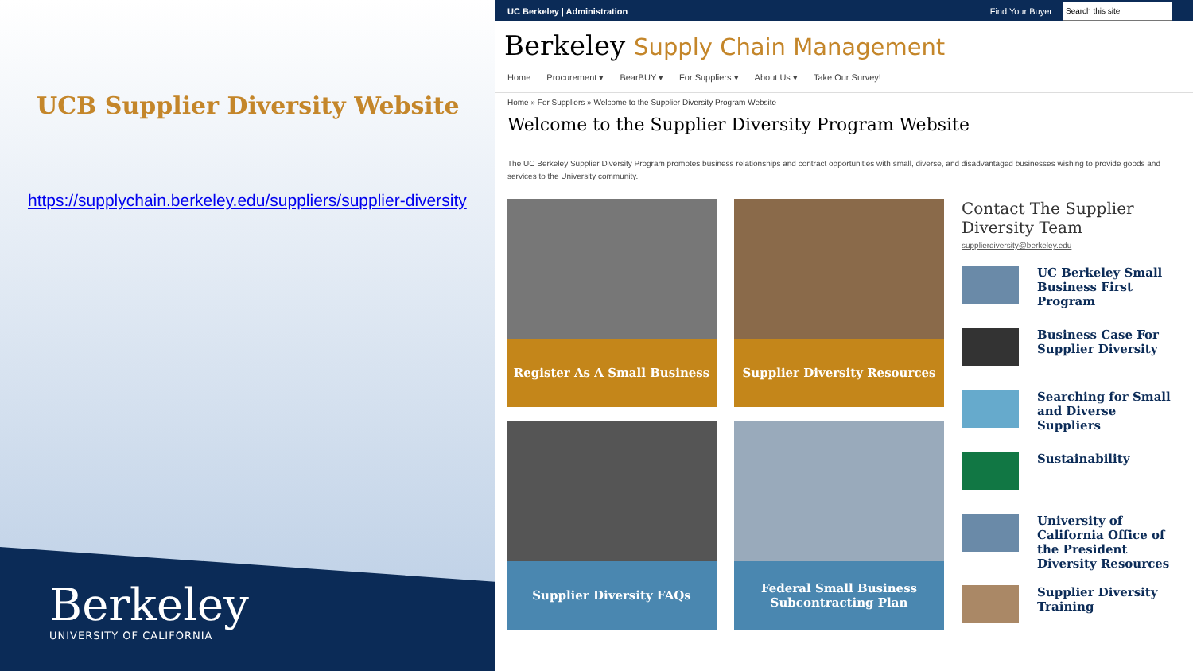UCB Supplier Diversity Website
https://supplychain.berkeley.edu/suppliers/supplier-diversity
Berkeley
UNIVERSITY OF CALIFORNIA
UC Berkeley | Administration Find Your Buyer
Berkeley Supply Chain Management
Home Procurement ▾ BearBUY ▾ For Suppliers ▾ About Us ▾ Take Our Survey!
Home » For Suppliers » Welcome to the Supplier Diversity Program Website
Welcome to the Supplier Diversity Program Website
The UC Berkeley Supplier Diversity Program promotes business relationships and contract opportunities with small, diverse, and disadvantaged businesses wishing to provide goods and services to the University community.
Register As A Small Business
Supplier Diversity Resources
Supplier Diversity FAQs
Federal Small Business Subcontracting Plan
Contact The Supplier Diversity Team
supplierdiversity@berkeley.edu
UC Berkeley Small Business First Program
Business Case For Supplier Diversity
Searching for Small and Diverse Suppliers
Sustainability
University of California Office of the President Diversity Resources
Supplier Diversity Training